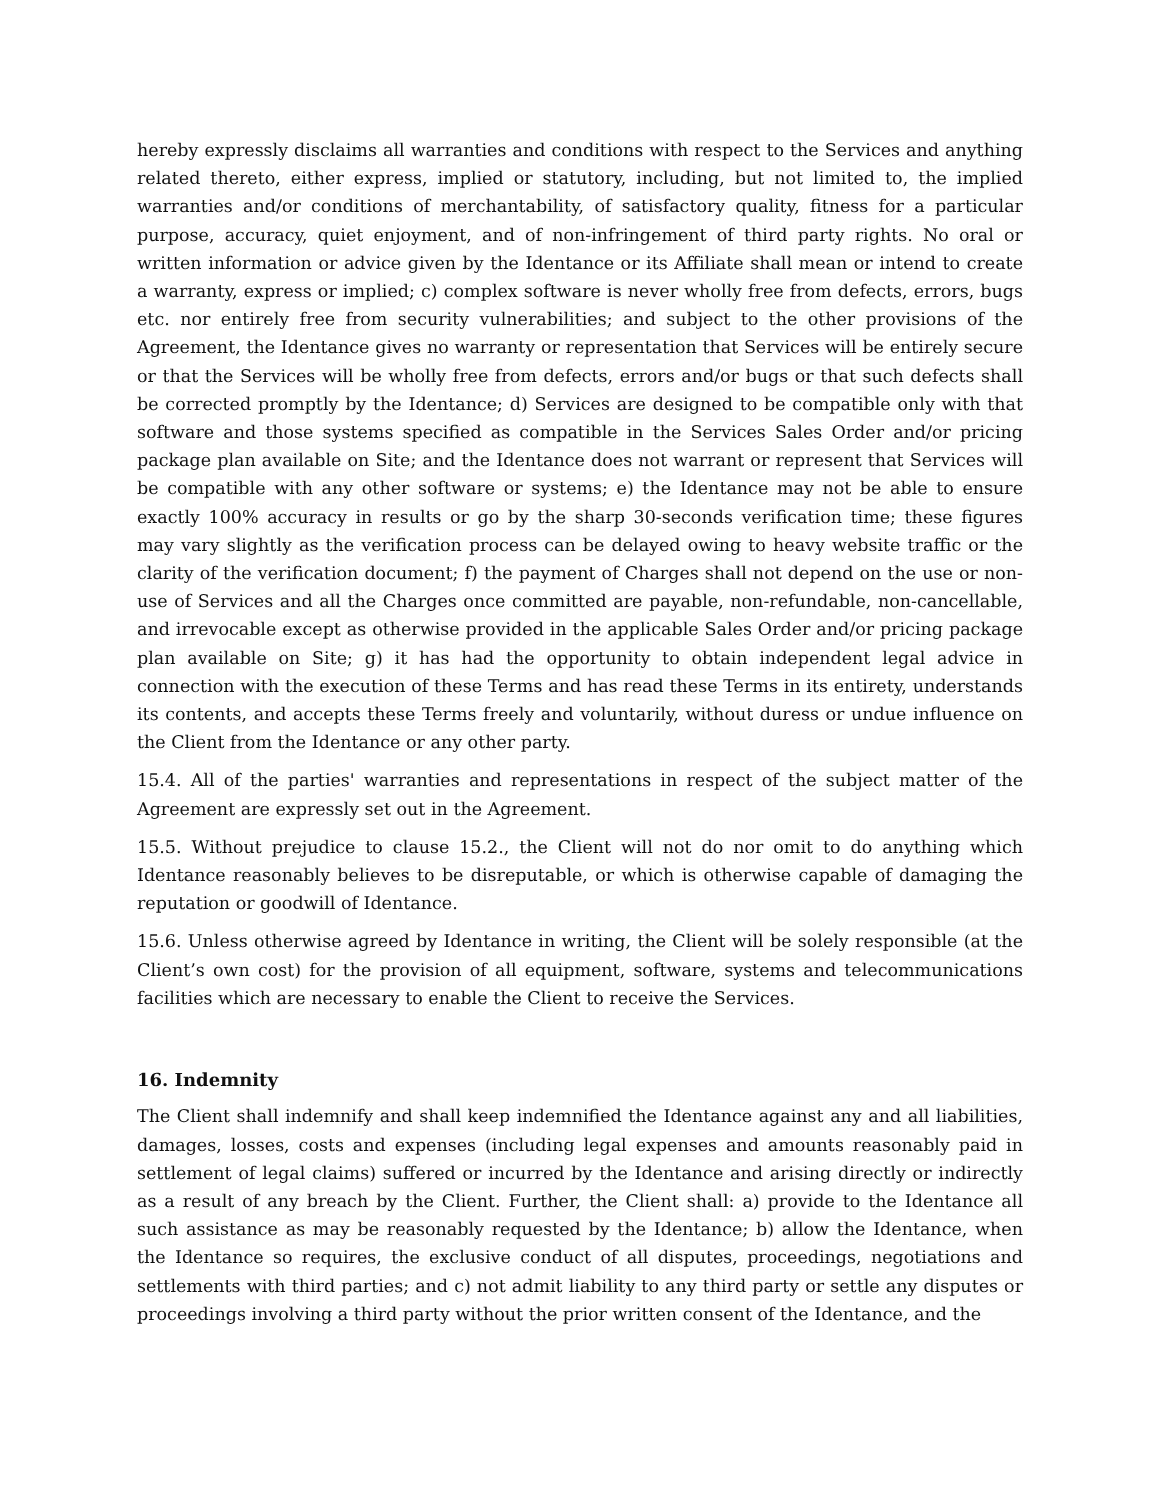hereby expressly disclaims all warranties and conditions with respect to the Services and anything related thereto, either express, implied or statutory, including, but not limited to, the implied warranties and/or conditions of merchantability, of satisfactory quality, fitness for a particular purpose, accuracy, quiet enjoyment, and of non-infringement of third party rights. No oral or written information or advice given by the Identance or its Affiliate shall mean or intend to create a warranty, express or implied; c) complex software is never wholly free from defects, errors, bugs etc. nor entirely free from security vulnerabilities; and subject to the other provisions of the Agreement, the Identance gives no warranty or representation that Services will be entirely secure or that the Services will be wholly free from defects, errors and/or bugs or that such defects shall be corrected promptly by the Identance; d) Services are designed to be compatible only with that software and those systems specified as compatible in the Services Sales Order and/or pricing package plan available on Site; and the Identance does not warrant or represent that Services will be compatible with any other software or systems; e) the Identance may not be able to ensure exactly 100% accuracy in results or go by the sharp 30-seconds verification time; these figures may vary slightly as the verification process can be delayed owing to heavy website traffic or the clarity of the verification document; f) the payment of Charges shall not depend on the use or non-use of Services and all the Charges once committed are payable, non-refundable, non-cancellable, and irrevocable except as otherwise provided in the applicable Sales Order and/or pricing package plan available on Site; g) it has had the opportunity to obtain independent legal advice in connection with the execution of these Terms and has read these Terms in its entirety, understands its contents, and accepts these Terms freely and voluntarily, without duress or undue influence on the Client from the Identance or any other party.
15.4. All of the parties' warranties and representations in respect of the subject matter of the Agreement are expressly set out in the Agreement.
15.5. Without prejudice to clause 15.2., the Client will not do nor omit to do anything which Identance reasonably believes to be disreputable, or which is otherwise capable of damaging the reputation or goodwill of Identance.
15.6. Unless otherwise agreed by Identance in writing, the Client will be solely responsible (at the Client’s own cost) for the provision of all equipment, software, systems and telecommunications facilities which are necessary to enable the Client to receive the Services.
16. Indemnity
The Client shall indemnify and shall keep indemnified the Identance against any and all liabilities, damages, losses, costs and expenses (including legal expenses and amounts reasonably paid in settlement of legal claims) suffered or incurred by the Identance and arising directly or indirectly as a result of any breach by the Client. Further, the Client shall: a) provide to the Identance all such assistance as may be reasonably requested by the Identance; b) allow the Identance, when the Identance so requires, the exclusive conduct of all disputes, proceedings, negotiations and settlements with third parties; and c) not admit liability to any third party or settle any disputes or proceedings involving a third party without the prior written consent of the Identance, and the